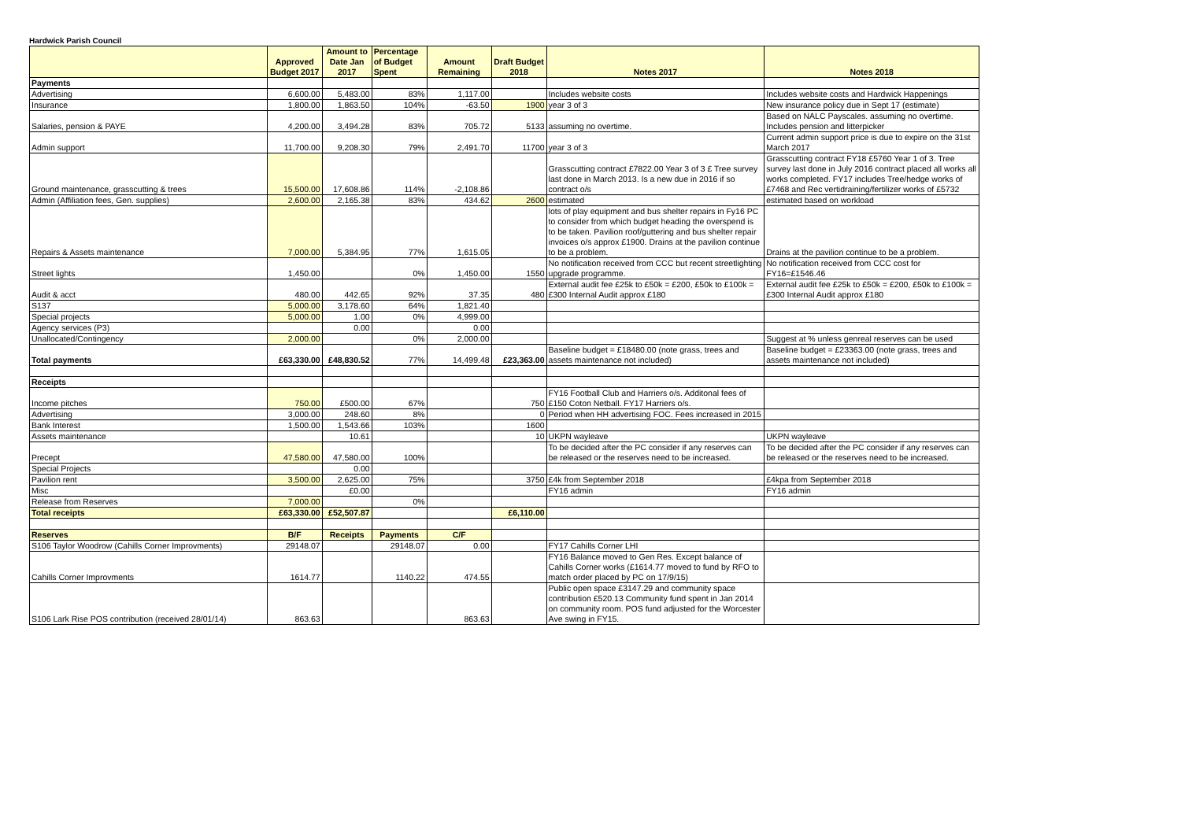Hardwick Parish Council
| | Approved Budget 2017 | Amount to Date Jan 2017 | Percentage of Budget Spent | Amount Remaining | Draft Budget 2018 | Notes 2017 | Notes 2018 |
| --- | --- | --- | --- | --- | --- | --- | --- |
| Payments | | | | | | | |
| Advertising | 6,600.00 | 5,483.00 | 83% | 1,117.00 | | Includes website costs | Includes website costs and Hardwick Happenings |
| Insurance | 1,800.00 | 1,863.50 | 104% | -63.50 | 1900 | year 3 of 3 | New insurance policy due in Sept 17 (estimate) |
| Salaries, pension & PAYE | 4,200.00 | 3,494.28 | 83% | 705.72 | 5133 | assuming no overtime. | Based on NALC Payscales. assuming no overtime. Includes pension and litterpicker |
| Admin support | 11,700.00 | 9,208.30 | 79% | 2,491.70 | 11700 | year 3 of 3 | Current admin support price is due to expire on the 31st March 2017 |
| Ground maintenance, grasscutting & trees | 15,500.00 | 17,608.86 | 114% | -2,108.86 | | Grasscutting contract £7822.00 Year 3 of 3 £ Tree survey last done in March 2013. Is a new due in 2016 if so contract o/s | Grasscutting contract FY18 £5760 Year 1 of 3. Tree survey last done in July 2016 contract placed all works all works completed. FY17 includes Tree/hedge works of £7468 and Rec vertidraining/fertilizer works of £5732 |
| Admin (Affiliation fees, Gen. supplies) | 2,600.00 | 2,165.38 | 83% | 434.62 | 2600 | estimated | estimated based on workload |
| Repairs & Assets maintenance | 7,000.00 | 5,384.95 | 77% | 1,615.05 | | lots of play equipment and bus shelter repairs in Fy16 PC to consider from which budget heading the overspend is to be taken. Pavilion roof/guttering and bus shelter repair invoices o/s approx £1900. Drains at the pavilion continue to be a problem. | Drains at the pavilion continue to be a problem. |
| Street lights | 1,450.00 | | 0% | 1,450.00 | 1550 | No notification received from CCC but recent streetlighting upgrade programme. | No notification received from CCC cost for FY16=£1546.46 |
| Audit & acct | 480.00 | 442.65 | 92% | 37.35 | 480 | External audit fee £25k to £50k = £200, £50k to £100k = £300 Internal Audit approx £180 | External audit fee £25k to £50k = £200, £50k to £100k = £300 Internal Audit approx £180 |
| S137 | 5,000.00 | 3,178.60 | 64% | 1,821.40 | | | |
| Special projects | 5,000.00 | 1.00 | 0% | 4,999.00 | | | |
| Agency services (P3) | | 0.00 | | 0.00 | | | |
| Unallocated/Contingency | 2,000.00 | | 0% | 2,000.00 | | | Suggest at % unless genreal reserves can be used |
| Total payments | £63,330.00 | £48,830.52 | 77% | 14,499.48 | £23,363.00 | Baseline budget = £18480.00 (note grass, trees and assets maintenance not included) | Baseline budget = £23363.00 (note grass, trees and assets maintenance not included) |
| Receipts | | | | | | | |
| Income pitches | 750.00 | £500.00 | 67% | | 750 | FY16 Football Club and Harriers o/s. Additonal fees of £150 Coton Netball. FY17 Harriers o/s. | |
| Advertising | 3,000.00 | 248.60 | 8% | | 0 | Period when HH advertising FOC. Fees increased in 2015 | |
| Bank Interest | 1,500.00 | 1,543.66 | 103% | | 1600 | | |
| Assets maintenance | | 10.61 | | | 10 | UKPN wayleave | UKPN wayleave |
| Precept | 47,580.00 | 47,580.00 | 100% | | | To be decided after the PC consider if any reserves can be released or the reserves need to be increased. | To be decided after the PC consider if any reserves can be released or the reserves need to be increased. |
| Special Projects | | 0.00 | | | | | |
| Pavilion rent | 3,500.00 | 2,625.00 | 75% | | 3750 | £4k from September 2018 | £4kpa from September 2018 |
| Misc | | £0.00 | | | | FY16 admin | FY16 admin |
| Release from Reserves | 7,000.00 | | 0% | | | | |
| Total receipts | £63,330.00 | £52,507.87 | | | £6,110.00 | | |
| Reserves | B/F | Receipts | Payments | C/F | | | |
| S106 Taylor Woodrow (Cahills Corner Improvments) | 29148.07 | | 29148.07 | 0.00 | | FY17 Cahills Corner LHI | |
| Cahills Corner Improvments | 1614.77 | | 1140.22 | 474.55 | | FY16 Balance moved to Gen Res. Except balance of Cahills Corner works (£1614.77 moved to fund by RFO to match order placed by PC on 17/9/15) | |
| S106 Lark Rise POS contribution (received 28/01/14) | 863.63 | | | 863.63 | | Public open space £3147.29 and community space contribution £520.13 Community fund spent in Jan 2014 on community room. POS fund adjusted for the Worcester Ave swing in FY15. | |